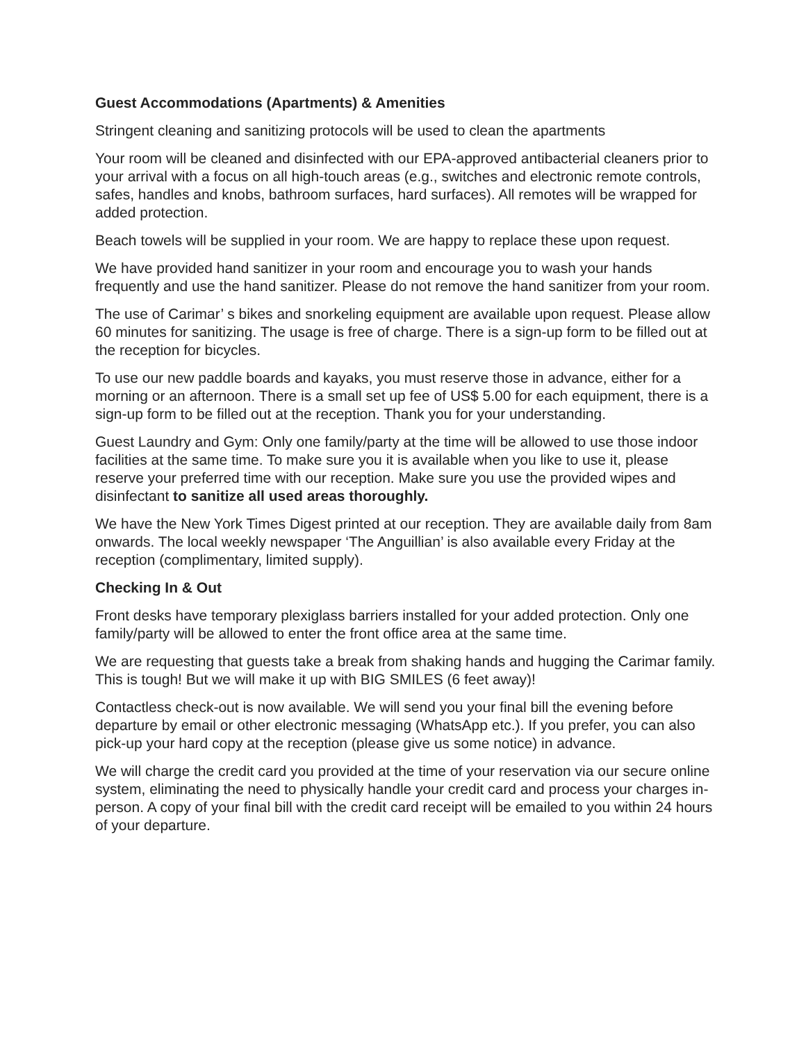Guest Accommodations (Apartments) & Amenities
Stringent cleaning and sanitizing protocols will be used to clean the apartments
Your room will be cleaned and disinfected with our EPA-approved antibacterial cleaners prior to your arrival with a focus on all high-touch areas (e.g., switches and electronic remote controls, safes, handles and knobs, bathroom surfaces, hard surfaces). All remotes will be wrapped for added protection.
Beach towels will be supplied in your room. We are happy to replace these upon request.
We have provided hand sanitizer in your room and encourage you to wash your hands frequently and use the hand sanitizer. Please do not remove the hand sanitizer from your room.
The use of Carimar’ s bikes and snorkeling equipment are available upon request. Please allow 60 minutes for sanitizing. The usage is free of charge. There is a sign-up form to be filled out at the reception for bicycles.
To use our new paddle boards and kayaks, you must reserve those in advance, either for a morning or an afternoon. There is a small set up fee of US$ 5.00 for each equipment, there is a sign-up form to be filled out at the reception. Thank you for your understanding.
Guest Laundry and Gym: Only one family/party at the time will be allowed to use those indoor facilities at the same time. To make sure you it is available when you like to use it, please reserve your preferred time with our reception. Make sure you use the provided wipes and disinfectant to sanitize all used areas thoroughly.
We have the New York Times Digest printed at our reception. They are available daily from 8am onwards. The local weekly newspaper ‘The Anguillian’ is also available every Friday at the reception (complimentary, limited supply).
Checking In & Out
Front desks have temporary plexiglass barriers installed for your added protection. Only one family/party will be allowed to enter the front office area at the same time.
We are requesting that guests take a break from shaking hands and hugging the Carimar family. This is tough! But we will make it up with BIG SMILES (6 feet away)!
Contactless check-out is now available. We will send you your final bill the evening before departure by email or other electronic messaging (WhatsApp etc.). If you prefer, you can also pick-up your hard copy at the reception (please give us some notice) in advance.
We will charge the credit card you provided at the time of your reservation via our secure online system, eliminating the need to physically handle your credit card and process your charges in-person. A copy of your final bill with the credit card receipt will be emailed to you within 24 hours of your departure.